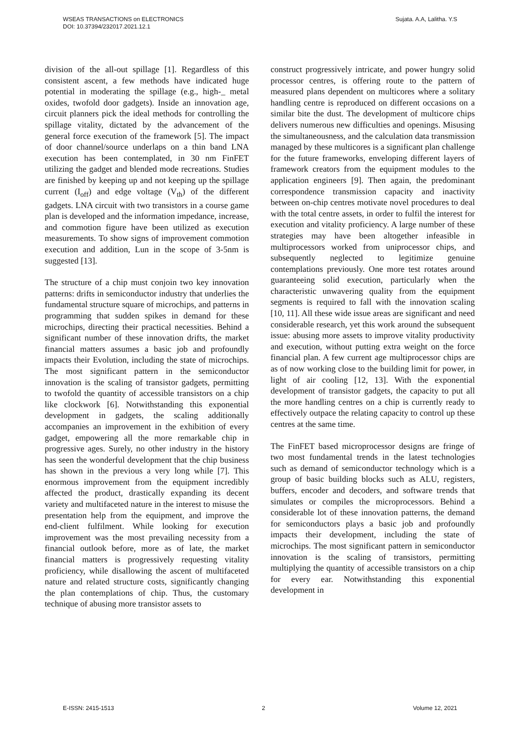WSEAS TRANSACTIONS on ELECTRONICS
DOI: 10.37394/232017.2021.12.1
Sujata. A.A, Lalitha. Y.S
division of the all-out spillage [1]. Regardless of this consistent ascent, a few methods have indicated huge potential in moderating the spillage (e.g., high-_ metal oxides, twofold door gadgets). Inside an innovation age, circuit planners pick the ideal methods for controlling the spillage vitality, dictated by the advancement of the general force execution of the framework [5]. The impact of door channel/source underlaps on a thin band LNA execution has been contemplated, in 30 nm FinFET utilizing the gadget and blended mode recreations. Studies are finished by keeping up and not keeping up the spillage current (I<sub>off</sub>) and edge voltage (V<sub>th</sub>) of the different gadgets. LNA circuit with two transistors in a course game plan is developed and the information impedance, increase, and commotion figure have been utilized as execution measurements. To show signs of improvement commotion execution and addition, Lun in the scope of 3-5nm is suggested [13].
The structure of a chip must conjoin two key innovation patterns: drifts in semiconductor industry that underlies the fundamental structure square of microchips, and patterns in programming that sudden spikes in demand for these microchips, directing their practical necessities. Behind a significant number of these innovation drifts, the market financial matters assumes a basic job and profoundly impacts their Evolution, including the state of microchips. The most significant pattern in the semiconductor innovation is the scaling of transistor gadgets, permitting to twofold the quantity of accessible transistors on a chip like clockwork [6]. Notwithstanding this exponential development in gadgets, the scaling additionally accompanies an improvement in the exhibition of every gadget, empowering all the more remarkable chip in progressive ages. Surely, no other industry in the history has seen the wonderful development that the chip business has shown in the previous a very long while [7]. This enormous improvement from the equipment incredibly affected the product, drastically expanding its decent variety and multifaceted nature in the interest to misuse the presentation help from the equipment, and improve the end-client fulfilment. While looking for execution improvement was the most prevailing necessity from a financial outlook before, more as of late, the market financial matters is progressively requesting vitality proficiency, while disallowing the ascent of multifaceted nature and related structure costs, significantly changing the plan contemplations of chip. Thus, the customary technique of abusing more transistor assets to
construct progressively intricate, and power hungry solid processor centres, is offering route to the pattern of measured plans dependent on multicores where a solitary handling centre is reproduced on different occasions on a similar bite the dust. The development of multicore chips delivers numerous new difficulties and openings. Misusing the simultaneousness, and the calculation data transmission managed by these multicores is a significant plan challenge for the future frameworks, enveloping different layers of framework creators from the equipment modules to the application engineers [9]. Then again, the predominant correspondence transmission capacity and inactivity between on-chip centres motivate novel procedures to deal with the total centre assets, in order to fulfil the interest for execution and vitality proficiency. A large number of these strategies may have been altogether infeasible in multiprocessors worked from uniprocessor chips, and subsequently neglected to legitimize genuine contemplations previously. One more test rotates around guaranteeing solid execution, particularly when the characteristic unwavering quality from the equipment segments is required to fall with the innovation scaling [10, 11]. All these wide issue areas are significant and need considerable research, yet this work around the subsequent issue: abusing more assets to improve vitality productivity and execution, without putting extra weight on the force financial plan. A few current age multiprocessor chips are as of now working close to the building limit for power, in light of air cooling [12, 13]. With the exponential development of transistor gadgets, the capacity to put all the more handling centres on a chip is currently ready to effectively outpace the relating capacity to control up these centres at the same time.
The FinFET based microprocessor designs are fringe of two most fundamental trends in the latest technologies such as demand of semiconductor technology which is a group of basic building blocks such as ALU, registers, buffers, encoder and decoders, and software trends that simulates or compiles the microprocessors. Behind a considerable lot of these innovation patterns, the demand for semiconductors plays a basic job and profoundly impacts their development, including the state of microchips. The most significant pattern in semiconductor innovation is the scaling of transistors, permitting multiplying the quantity of accessible transistors on a chip for every ear. Notwithstanding this exponential development in
E-ISSN: 2415-1513 2 Volume 12, 2021